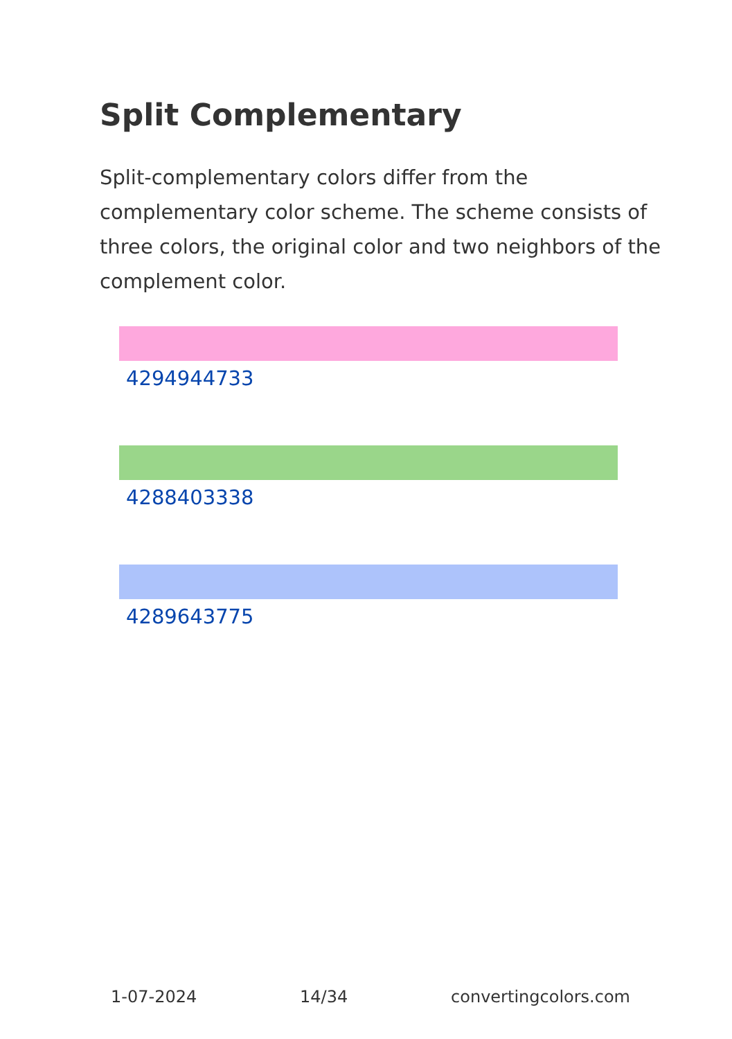Split Complementary
Split-complementary colors differ from the complementary color scheme. The scheme consists of three colors, the original color and two neighbors of the complement color.
4294944733
4288403338
4289643775
1-07-2024 14/34 convertingcolors.com